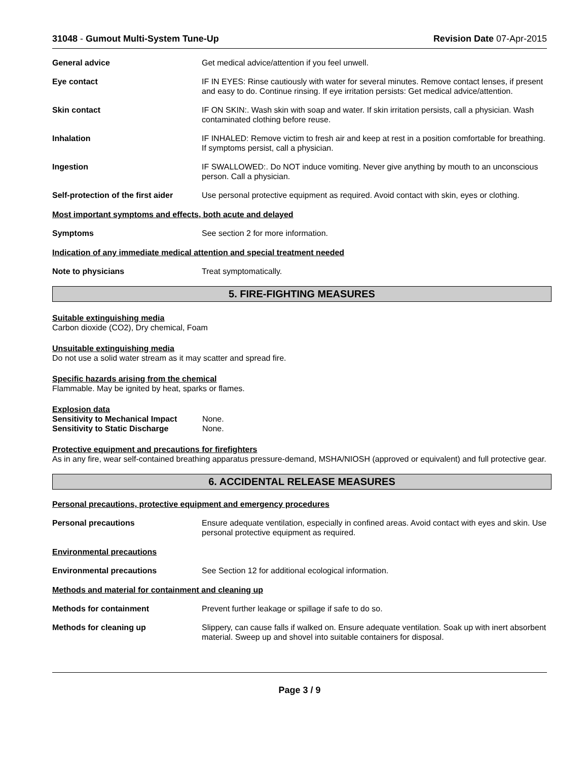31048 - Gumout Multi-System Tune-Up Revision Date 07-Apr-2015
General advice Get medical advice/attention if you feel unwell.
Eye contact IF IN EYES: Rinse cautiously with water for several minutes. Remove contact lenses, if present and easy to do. Continue rinsing. If eye irritation persists: Get medical advice/attention.
Skin contact IF ON SKIN:. Wash skin with soap and water. If skin irritation persists, call a physician. Wash contaminated clothing before reuse.
Inhalation IF INHALED: Remove victim to fresh air and keep at rest in a position comfortable for breathing. If symptoms persist, call a physician.
Ingestion IF SWALLOWED:. Do NOT induce vomiting. Never give anything by mouth to an unconscious person. Call a physician.
Self-protection of the first aider
Use personal protective equipment as required. Avoid contact with skin, eyes or clothing.
Most important symptoms and effects, both acute and delayed
Symptoms See section 2 for more information.
Indication of any immediate medical attention and special treatment needed
Note to physicians Treat symptomatically.
5. FIRE-FIGHTING MEASURES
Suitable extinguishing media
Carbon dioxide (CO2), Dry chemical, Foam
Unsuitable extinguishing media
Do not use a solid water stream as it may scatter and spread fire.
Specific hazards arising from the chemical
Flammable. May be ignited by heat, sparks or flames.
Explosion data
Sensitivity to Mechanical Impact None.
Sensitivity to Static Discharge None.
Protective equipment and precautions for firefighters
As in any fire, wear self-contained breathing apparatus pressure-demand, MSHA/NIOSH (approved or equivalent) and full protective gear.
6. ACCIDENTAL RELEASE MEASURES
Personal precautions, protective equipment and emergency procedures
Personal precautions Ensure adequate ventilation, especially in confined areas. Avoid contact with eyes and skin. Use personal protective equipment as required.
Environmental precautions
Environmental precautions See Section 12 for additional ecological information.
Methods and material for containment and cleaning up
Methods for containment Prevent further leakage or spillage if safe to do so.
Methods for cleaning up Slippery, can cause falls if walked on. Ensure adequate ventilation. Soak up with inert absorbent material. Sweep up and shovel into suitable containers for disposal.
Page 3 / 9